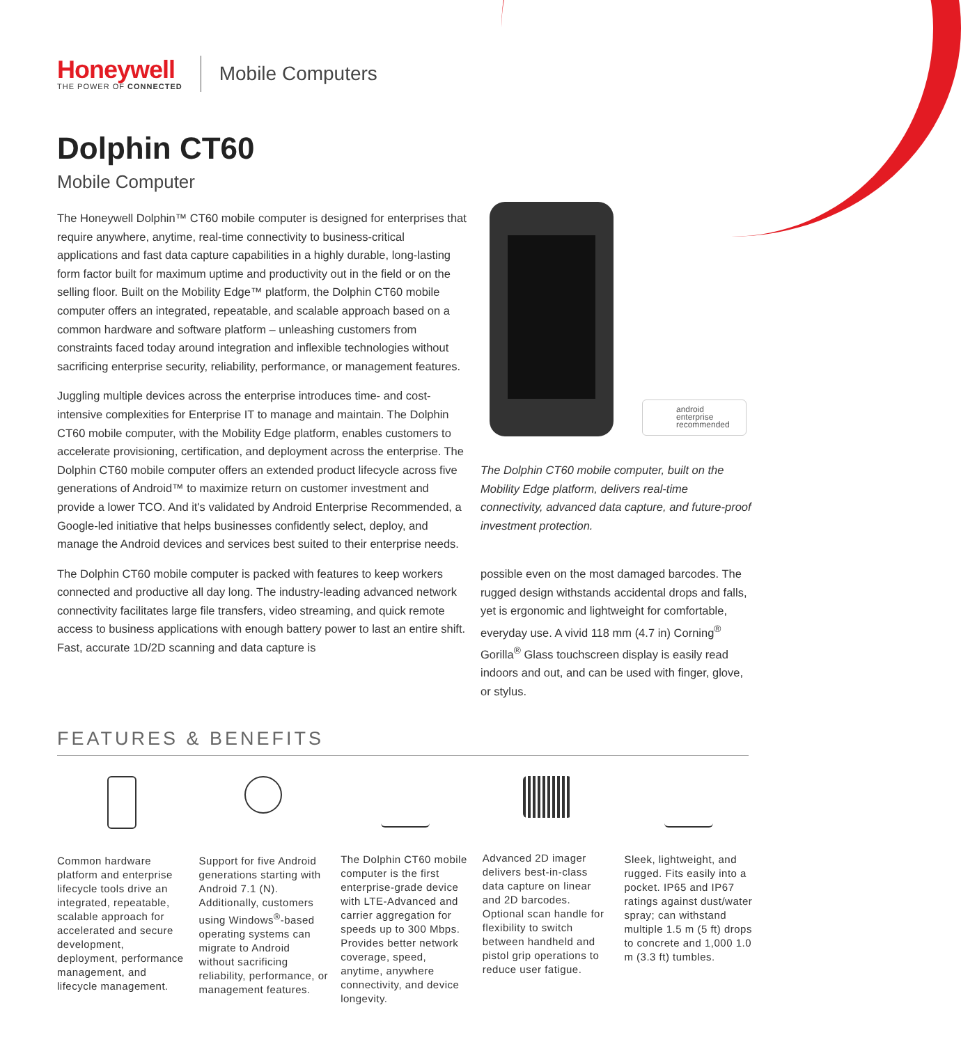Honeywell
THE POWER OF CONNECTED
Mobile Computers
Dolphin CT60
Mobile Computer
The Honeywell Dolphin™ CT60 mobile computer is designed for enterprises that require anywhere, anytime, real-time connectivity to business-critical applications and fast data capture capabilities in a highly durable, long-lasting form factor built for maximum uptime and productivity out in the field or on the selling floor. Built on the Mobility Edge™ platform, the Dolphin CT60 mobile computer offers an integrated, repeatable, and scalable approach based on a common hardware and software platform – unleashing customers from constraints faced today around integration and inflexible technologies without sacrificing enterprise security, reliability, performance, or management features.
Juggling multiple devices across the enterprise introduces time- and cost-intensive complexities for Enterprise IT to manage and maintain. The Dolphin CT60 mobile computer, with the Mobility Edge platform, enables customers to accelerate provisioning, certification, and deployment across the enterprise. The Dolphin CT60 mobile computer offers an extended product lifecycle across five generations of Android™ to maximize return on customer investment and provide a lower TCO. And it's validated by Android Enterprise Recommended, a Google-led initiative that helps businesses confidently select, deploy, and manage the Android devices and services best suited to their enterprise needs.
The Dolphin CT60 mobile computer is packed with features to keep workers connected and productive all day long. The industry-leading advanced network connectivity facilitates large file transfers, video streaming, and quick remote access to business applications with enough battery power to last an entire shift. Fast, accurate 1D/2D scanning and data capture is
android
enterprise
recommended
The Dolphin CT60 mobile computer, built on the Mobility Edge platform, delivers real-time connectivity, advanced data capture, and future-proof investment protection.
possible even on the most damaged barcodes. The rugged design withstands accidental drops and falls, yet is ergonomic and lightweight for comfortable, everyday use. A vivid 118 mm (4.7 in) Corning<sup>®</sup> Gorilla<sup>®</sup> Glass touchscreen display is easily read indoors and out, and can be used with finger, glove, or stylus.
FEATURES & BENEFITS
Common hardware platform and enterprise lifecycle tools drive an integrated, repeatable, scalable approach for accelerated and secure development, deployment, performance management, and lifecycle management.
Support for five Android generations starting with Android 7.1 (N). Additionally, customers using Windows<sup>®</sup>-based operating systems can migrate to Android without sacrificing reliability, performance, or management features.
The Dolphin CT60 mobile computer is the first enterprise-grade device with LTE-Advanced and carrier aggregation for speeds up to 300 Mbps. Provides better network coverage, speed, anytime, anywhere connectivity, and device longevity.
Advanced 2D imager delivers best-in-class data capture on linear and 2D barcodes. Optional scan handle for flexibility to switch between handheld and pistol grip operations to reduce user fatigue.
Sleek, lightweight, and rugged. Fits easily into a pocket. IP65 and IP67 ratings against dust/water spray; can withstand multiple 1.5 m (5 ft) drops to concrete and 1,000 1.0 m (3.3 ft) tumbles.